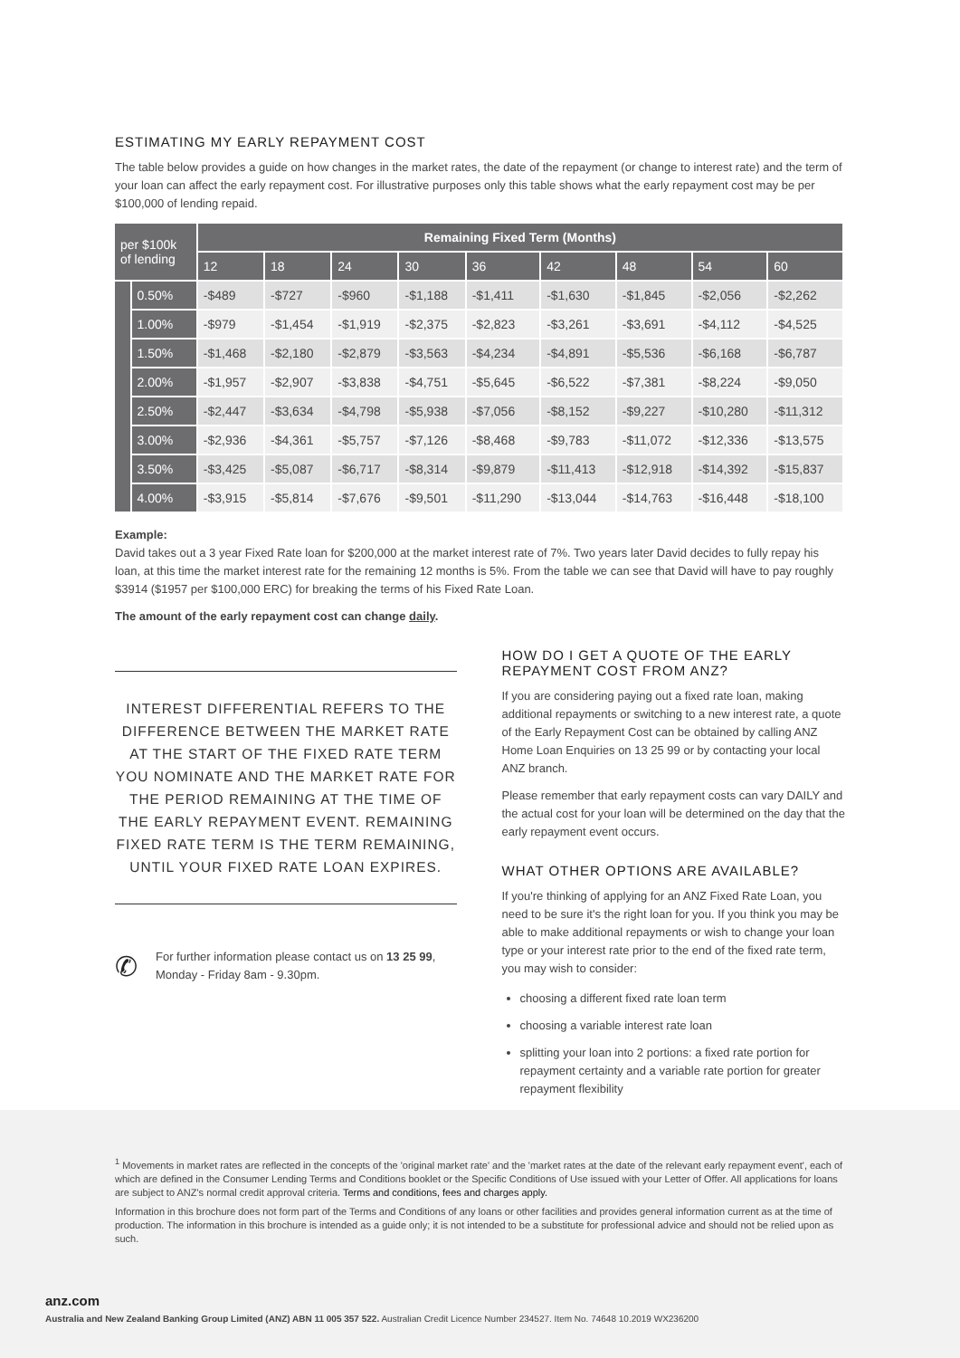ESTIMATING MY EARLY REPAYMENT COST
The table below provides a guide on how changes in the market rates, the date of the repayment (or change to interest rate) and the term of your loan can affect the early repayment cost. For illustrative purposes only this table shows what the early repayment cost may be per $100,000 of lending repaid.
| per $100k of lending | | Remaining Fixed Term (Months) | | | | | | | | |
| --- | --- | --- | --- | --- | --- | --- | --- | --- | --- | --- |
| | | 12 | 18 | 24 | 30 | 36 | 42 | 48 | 54 | 60 |
| | 0.50% | -$489 | -$727 | -$960 | -$1,188 | -$1,411 | -$1,630 | -$1,845 | -$2,056 | -$2,262 |
| | 1.00% | -$979 | -$1,454 | -$1,919 | -$2,375 | -$2,823 | -$3,261 | -$3,691 | -$4,112 | -$4,525 |
| | 1.50% | -$1,468 | -$2,180 | -$2,879 | -$3,563 | -$4,234 | -$4,891 | -$5,536 | -$6,168 | -$6,787 |
| | 2.00% | -$1,957 | -$2,907 | -$3,838 | -$4,751 | -$5,645 | -$6,522 | -$7,381 | -$8,224 | -$9,050 |
| | 2.50% | -$2,447 | -$3,634 | -$4,798 | -$5,938 | -$7,056 | -$8,152 | -$9,227 | -$10,280 | -$11,312 |
| | 3.00% | -$2,936 | -$4,361 | -$5,757 | -$7,126 | -$8,468 | -$9,783 | -$11,072 | -$12,336 | -$13,575 |
| | 3.50% | -$3,425 | -$5,087 | -$6,717 | -$8,314 | -$9,879 | -$11,413 | -$12,918 | -$14,392 | -$15,837 |
| | 4.00% | -$3,915 | -$5,814 | -$7,676 | -$9,501 | -$11,290 | -$13,044 | -$14,763 | -$16,448 | -$18,100 |
Example:
David takes out a 3 year Fixed Rate loan for $200,000 at the market interest rate of 7%. Two years later David decides to fully repay his loan, at this time the market interest rate for the remaining 12 months is 5%. From the table we can see that David will have to pay roughly $3914 ($1957 per $100,000 ERC) for breaking the terms of his Fixed Rate Loan.
The amount of the early repayment cost can change daily.
INTEREST DIFFERENTIAL REFERS TO THE DIFFERENCE BETWEEN THE MARKET RATE AT THE START OF THE FIXED RATE TERM YOU NOMINATE AND THE MARKET RATE FOR THE PERIOD REMAINING AT THE TIME OF THE EARLY REPAYMENT EVENT. REMAINING FIXED RATE TERM IS THE TERM REMAINING, UNTIL YOUR FIXED RATE LOAN EXPIRES.
✆
For further information please contact us on 13 25 99, Monday - Friday 8am - 9.30pm.
HOW DO I GET A QUOTE OF THE EARLY REPAYMENT COST FROM ANZ?
If you are considering paying out a fixed rate loan, making additional repayments or switching to a new interest rate, a quote of the Early Repayment Cost can be obtained by calling ANZ Home Loan Enquiries on 13 25 99 or by contacting your local ANZ branch.
Please remember that early repayment costs can vary DAILY and the actual cost for your loan will be determined on the day that the early repayment event occurs.
WHAT OTHER OPTIONS ARE AVAILABLE?
If you're thinking of applying for an ANZ Fixed Rate Loan, you need to be sure it's the right loan for you. If you think you may be able to make additional repayments or wish to change your loan type or your interest rate prior to the end of the fixed rate term, you may wish to consider:
choosing a different fixed rate loan term
choosing a variable interest rate loan
splitting your loan into 2 portions: a fixed rate portion for repayment certainty and a variable rate portion for greater repayment flexibility
<sup>1</sup> Movements in market rates are reflected in the concepts of the 'original market rate' and the 'market rates at the date of the relevant early repayment event', each of which are defined in the Consumer Lending Terms and Conditions booklet or the Specific Conditions of Use issued with your Letter of Offer. All applications for loans are subject to ANZ's normal credit approval criteria. Terms and conditions, fees and charges apply.
Information in this brochure does not form part of the Terms and Conditions of any loans or other facilities and provides general information current as at the time of production. The information in this brochure is intended as a guide only; it is not intended to be a substitute for professional advice and should not be relied upon as such.
anz.com
Australia and New Zealand Banking Group Limited (ANZ) ABN 11 005 357 522. Australian Credit Licence Number 234527. Item No. 74648 10.2019 WX236200